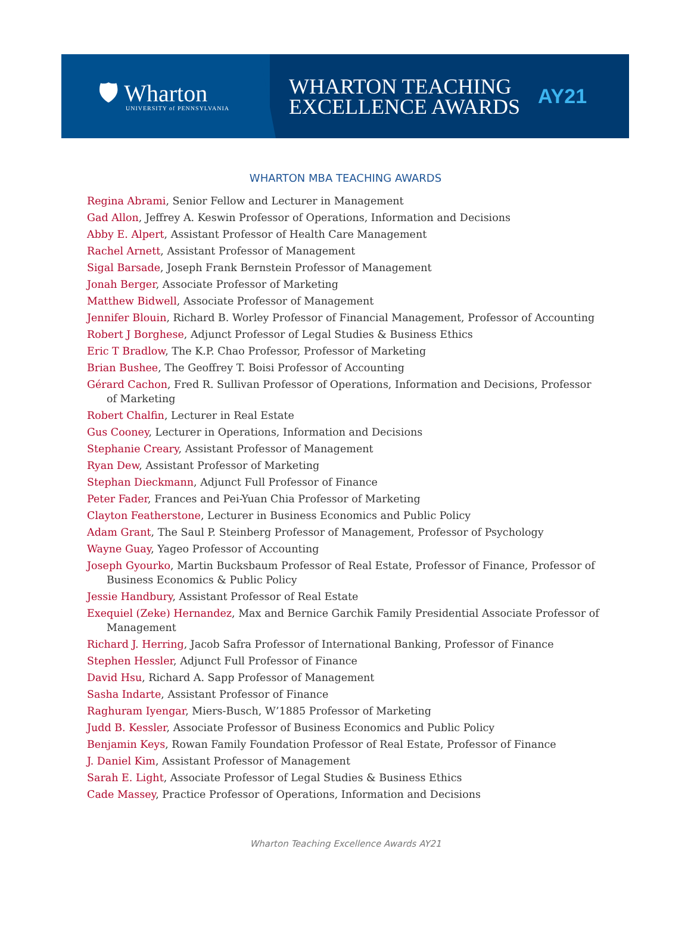🛡 Wharton
UNIVERSITY of PENNSYLVANIA
WHARTON TEACHING
EXCELLENCE AWARDS
AY21
WHARTON MBA TEACHING AWARDS
Regina Abrami, Senior Fellow and Lecturer in Management
Gad Allon, Jeffrey A. Keswin Professor of Operations, Information and Decisions
Abby E. Alpert, Assistant Professor of Health Care Management
Rachel Arnett, Assistant Professor of Management
Sigal Barsade, Joseph Frank Bernstein Professor of Management
Jonah Berger, Associate Professor of Marketing
Matthew Bidwell, Associate Professor of Management
Jennifer Blouin, Richard B. Worley Professor of Financial Management, Professor of Accounting
Robert J Borghese, Adjunct Professor of Legal Studies & Business Ethics
Eric T Bradlow, The K.P. Chao Professor, Professor of Marketing
Brian Bushee, The Geoffrey T. Boisi Professor of Accounting
Gérard Cachon, Fred R. Sullivan Professor of Operations, Information and Decisions, Professor of Marketing
Robert Chalfin, Lecturer in Real Estate
Gus Cooney, Lecturer in Operations, Information and Decisions
Stephanie Creary, Assistant Professor of Management
Ryan Dew, Assistant Professor of Marketing
Stephan Dieckmann, Adjunct Full Professor of Finance
Peter Fader, Frances and Pei-Yuan Chia Professor of Marketing
Clayton Featherstone, Lecturer in Business Economics and Public Policy
Adam Grant, The Saul P. Steinberg Professor of Management, Professor of Psychology
Wayne Guay, Yageo Professor of Accounting
Joseph Gyourko, Martin Bucksbaum Professor of Real Estate, Professor of Finance, Professor of Business Economics & Public Policy
Jessie Handbury, Assistant Professor of Real Estate
Exequiel (Zeke) Hernandez, Max and Bernice Garchik Family Presidential Associate Professor of Management
Richard J. Herring, Jacob Safra Professor of International Banking, Professor of Finance
Stephen Hessler, Adjunct Full Professor of Finance
David Hsu, Richard A. Sapp Professor of Management
Sasha Indarte, Assistant Professor of Finance
Raghuram Iyengar, Miers-Busch, W’1885 Professor of Marketing
Judd B. Kessler, Associate Professor of Business Economics and Public Policy
Benjamin Keys, Rowan Family Foundation Professor of Real Estate, Professor of Finance
J. Daniel Kim, Assistant Professor of Management
Sarah E. Light, Associate Professor of Legal Studies & Business Ethics
Cade Massey, Practice Professor of Operations, Information and Decisions
Wharton Teaching Excellence Awards AY21